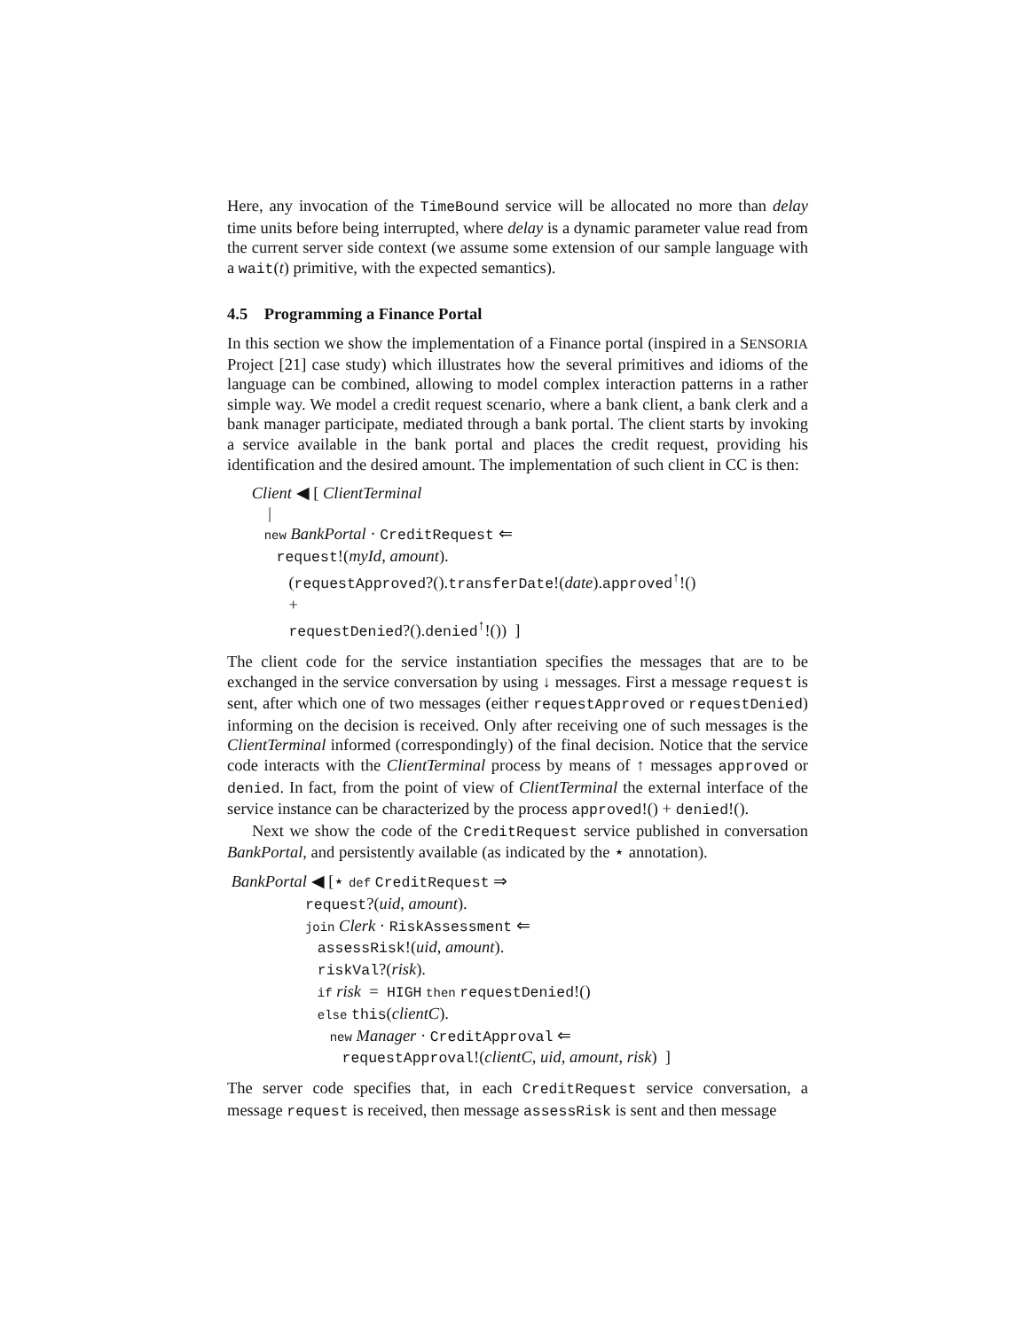Here, any invocation of the TimeBound service will be allocated no more than delay time units before being interrupted, where delay is a dynamic parameter value read from the current server side context (we assume some extension of our sample language with a wait(t) primitive, with the expected semantics).
4.5 Programming a Finance Portal
In this section we show the implementation of a Finance portal (inspired in a SENSORIA Project [21] case study) which illustrates how the several primitives and idioms of the language can be combined, allowing to model complex interaction patterns in a rather simple way. We model a credit request scenario, where a bank client, a bank clerk and a bank manager participate, mediated through a bank portal. The client starts by invoking a service available in the bank portal and places the credit request, providing his identification and the desired amount. The implementation of such client in CC is then:
Client ◀ [ ClientTerminal | new BankPortal · CreditRequest ⇐ request!(myId, amount). (requestApproved?().transferDate!(date).approved<sup>↑</sup>!() + requestDenied?().denied<sup>↑</sup>!()) ]
The client code for the service instantiation specifies the messages that are to be exchanged in the service conversation by using ↓ messages. First a message request is sent, after which one of two messages (either requestApproved or requestDenied) informing on the decision is received. Only after receiving one of such messages is the ClientTerminal informed (correspondingly) of the final decision. Notice that the service code interacts with the ClientTerminal process by means of ↑ messages approved or denied. In fact, from the point of view of ClientTerminal the external interface of the service instance can be characterized by the process approved!() + denied!().
Next we show the code of the CreditRequest service published in conversation BankPortal, and persistently available (as indicated by the ⋆ annotation).
BankPortal ◀ [⋆ def CreditRequest ⇒ request?(uid, amount). join Clerk · RiskAssessment ⇐ assessRisk!(uid, amount). riskVal?(risk). if risk = HIGH then requestDenied!() else this(clientC). new Manager · CreditApproval ⇐ requestApproval!(clientC, uid, amount, risk) ]
The server code specifies that, in each CreditRequest service conversation, a message request is received, then message assessRisk is sent and then message